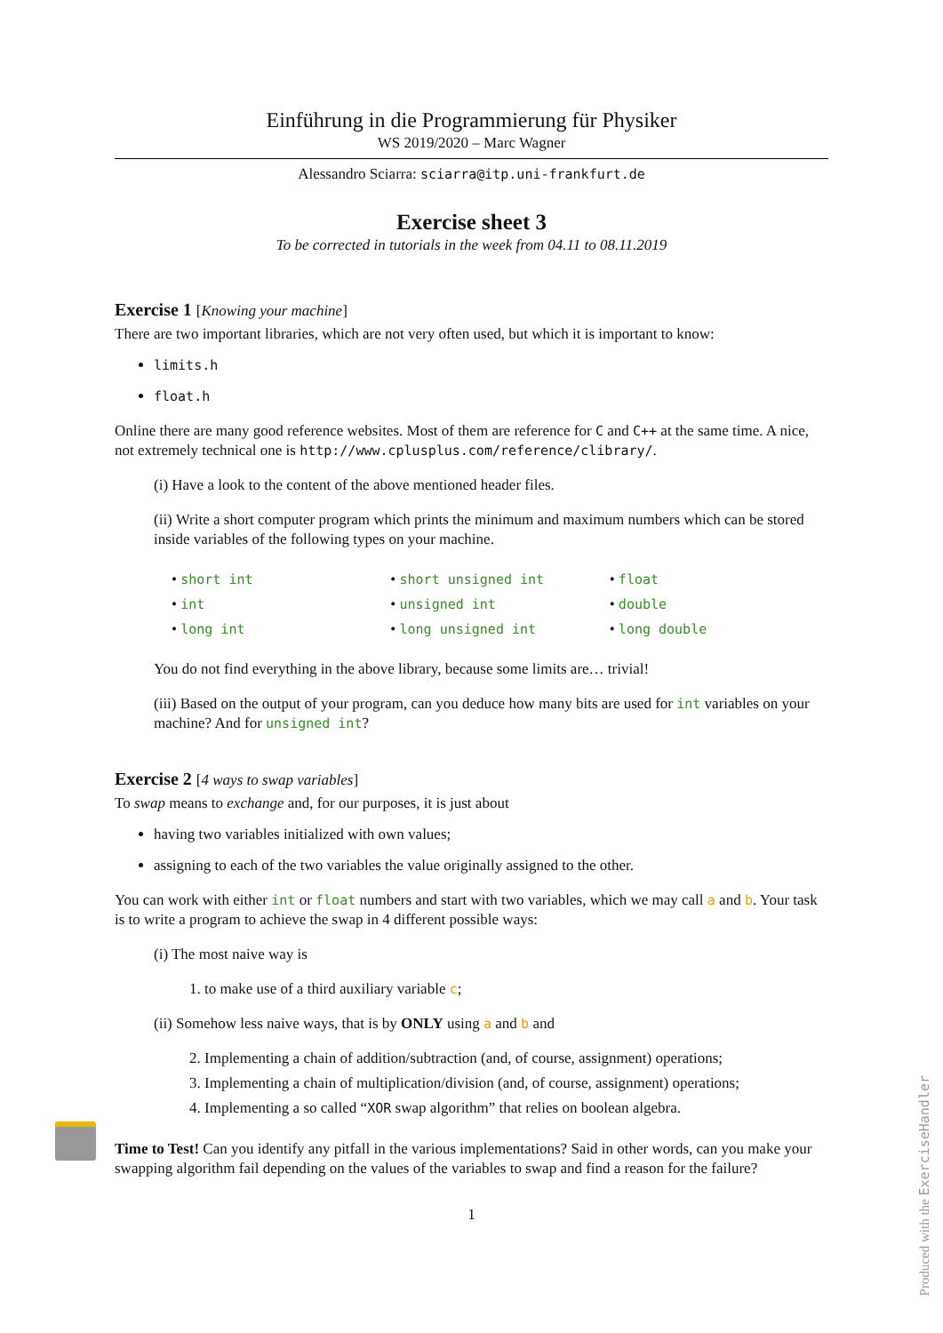Einführung in die Programmierung für Physiker
WS 2019/2020 – Marc Wagner
Alessandro Sciarra: sciarra@itp.uni-frankfurt.de
Exercise sheet 3
To be corrected in tutorials in the week from 04.11 to 08.11.2019
Exercise 1 [Knowing your machine]
There are two important libraries, which are not very often used, but which it is important to know:
limits.h
float.h
Online there are many good reference websites. Most of them are reference for C and C++ at the same time. A nice, not extremely technical one is http://www.cplusplus.com/reference/clibrary/.
(i) Have a look to the content of the above mentioned header files.
(ii) Write a short computer program which prints the minimum and maximum numbers which can be stored inside variables of the following types on your machine.
• short int
• int
• long int
• short unsigned int
• unsigned int
• long unsigned int
• float
• double
• long double
You do not find everything in the above library, because some limits are… trivial!
(iii) Based on the output of your program, can you deduce how many bits are used for int variables on your machine? And for unsigned int?
Exercise 2 [4 ways to swap variables]
To swap means to exchange and, for our purposes, it is just about
having two variables initialized with own values;
assigning to each of the two variables the value originally assigned to the other.
You can work with either int or float numbers and start with two variables, which we may call a and b. Your task is to write a program to achieve the swap in 4 different possible ways:
(i) The most naive way is
1. to make use of a third auxiliary variable c;
(ii) Somehow less naive ways, that is by ONLY using a and b and
2. Implementing a chain of addition/subtraction (and, of course, assignment) operations;
3. Implementing a chain of multiplication/division (and, of course, assignment) operations;
4. Implementing a so called “XOR swap algorithm” that relies on boolean algebra.
Time to Test! Can you identify any pitfall in the various implementations? Said in other words, can you make your swapping algorithm fail depending on the values of the variables to swap and find a reason for the failure?
1
Produced with the ExerciseHandler